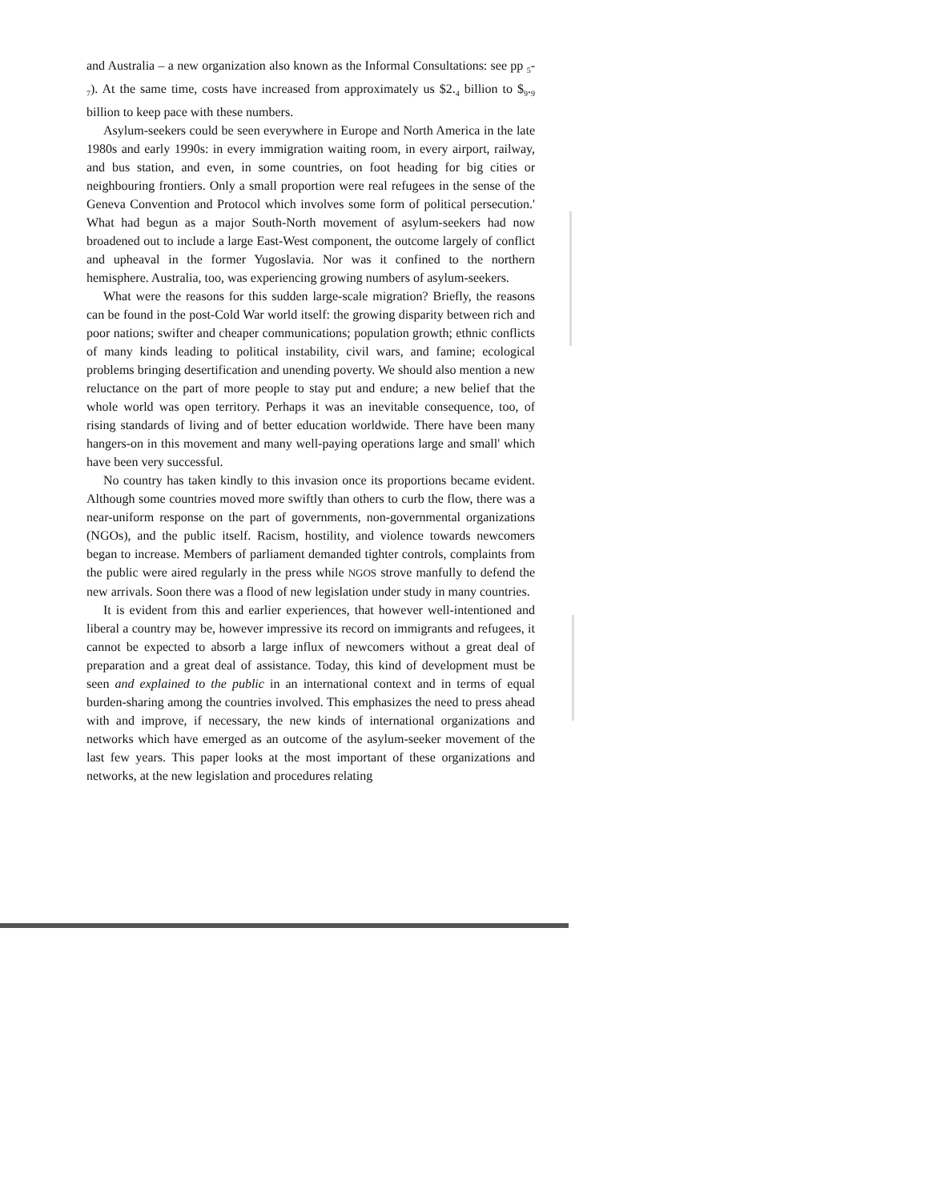and Australia – a new organization also known as the Informal Consultations: see pp <sub>5</sub>-<sub>7</sub>). At the same time, costs have increased from approximately us $2.<sub>4</sub> billion to $<sub>9</sub>.<sub>9</sub> billion to keep pace with these numbers.
Asylum-seekers could be seen everywhere in Europe and North America in the late 1980s and early 1990s: in every immigration waiting room, in every airport, railway, and bus station, and even, in some countries, on foot heading for big cities or neighbouring frontiers. Only a small proportion were real refugees in the sense of the Geneva Convention and Protocol which involves some form of political persecution.' What had begun as a major South-North movement of asylum-seekers had now broadened out to include a large East-West component, the outcome largely of conflict and upheaval in the former Yugoslavia. Nor was it confined to the northern hemisphere. Australia, too, was experiencing growing numbers of asylum-seekers.
What were the reasons for this sudden large-scale migration? Briefly, the reasons can be found in the post-Cold War world itself: the growing disparity between rich and poor nations; swifter and cheaper communications; population growth; ethnic conflicts of many kinds leading to political instability, civil wars, and famine; ecological problems bringing desertification and unending poverty. We should also mention a new reluctance on the part of more people to stay put and endure; a new belief that the whole world was open territory. Perhaps it was an inevitable consequence, too, of rising standards of living and of better education worldwide. There have been many hangers-on in this movement and many well-paying operations large and small' which have been very successful.
No country has taken kindly to this invasion once its proportions became evident. Although some countries moved more swiftly than others to curb the flow, there was a near-uniform response on the part of governments, non-governmental organizations (NGOs), and the public itself. Racism, hostility, and violence towards newcomers began to increase. Members of parliament demanded tighter controls, complaints from the public were aired regularly in the press while NGOS strove manfully to defend the new arrivals. Soon there was a flood of new legislation under study in many countries.
It is evident from this and earlier experiences, that however well-intentioned and liberal a country may be, however impressive its record on immigrants and refugees, it cannot be expected to absorb a large influx of newcomers without a great deal of preparation and a great deal of assistance. Today, this kind of development must be seen and explained to the public in an international context and in terms of equal burden-sharing among the countries involved. This emphasizes the need to press ahead with and improve, if necessary, the new kinds of international organizations and networks which have emerged as an outcome of the asylum-seeker movement of the last few years. This paper looks at the most important of these organizations and networks, at the new legislation and procedures relating